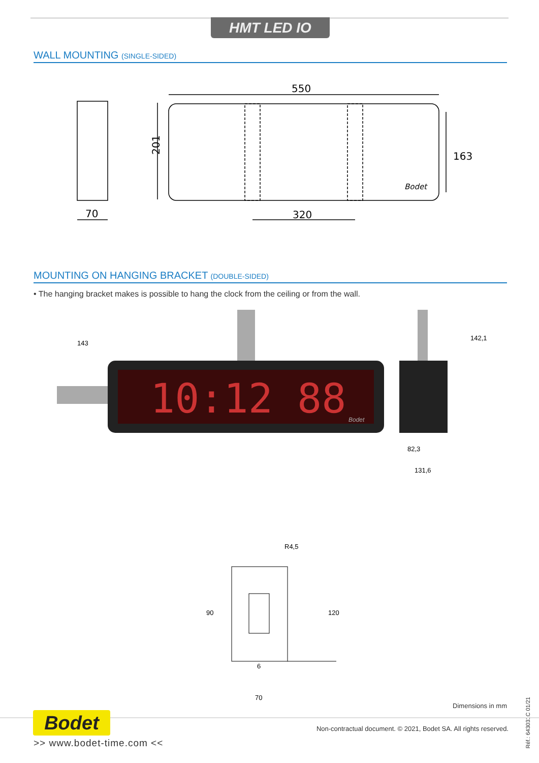HMT LED IO
WALL MOUNTING (SINGLE-SIDED)
550
201
163
320
70
Bodet
MOUNTING ON HANGING BRACKET (DOUBLE-SIDED)
• The hanging bracket makes is possible to hang the clock from the ceiling or from the wall.
10:12 88
Bodet
143
142,1
82,3
131,6
R4,5
90
120
6
70
Dimensions in mm
Réf.: 643031C 01/21
Bodet
Non-contractual document. © 2021, Bodet SA. All rights reserved.
>> www.bodet-time.com <<